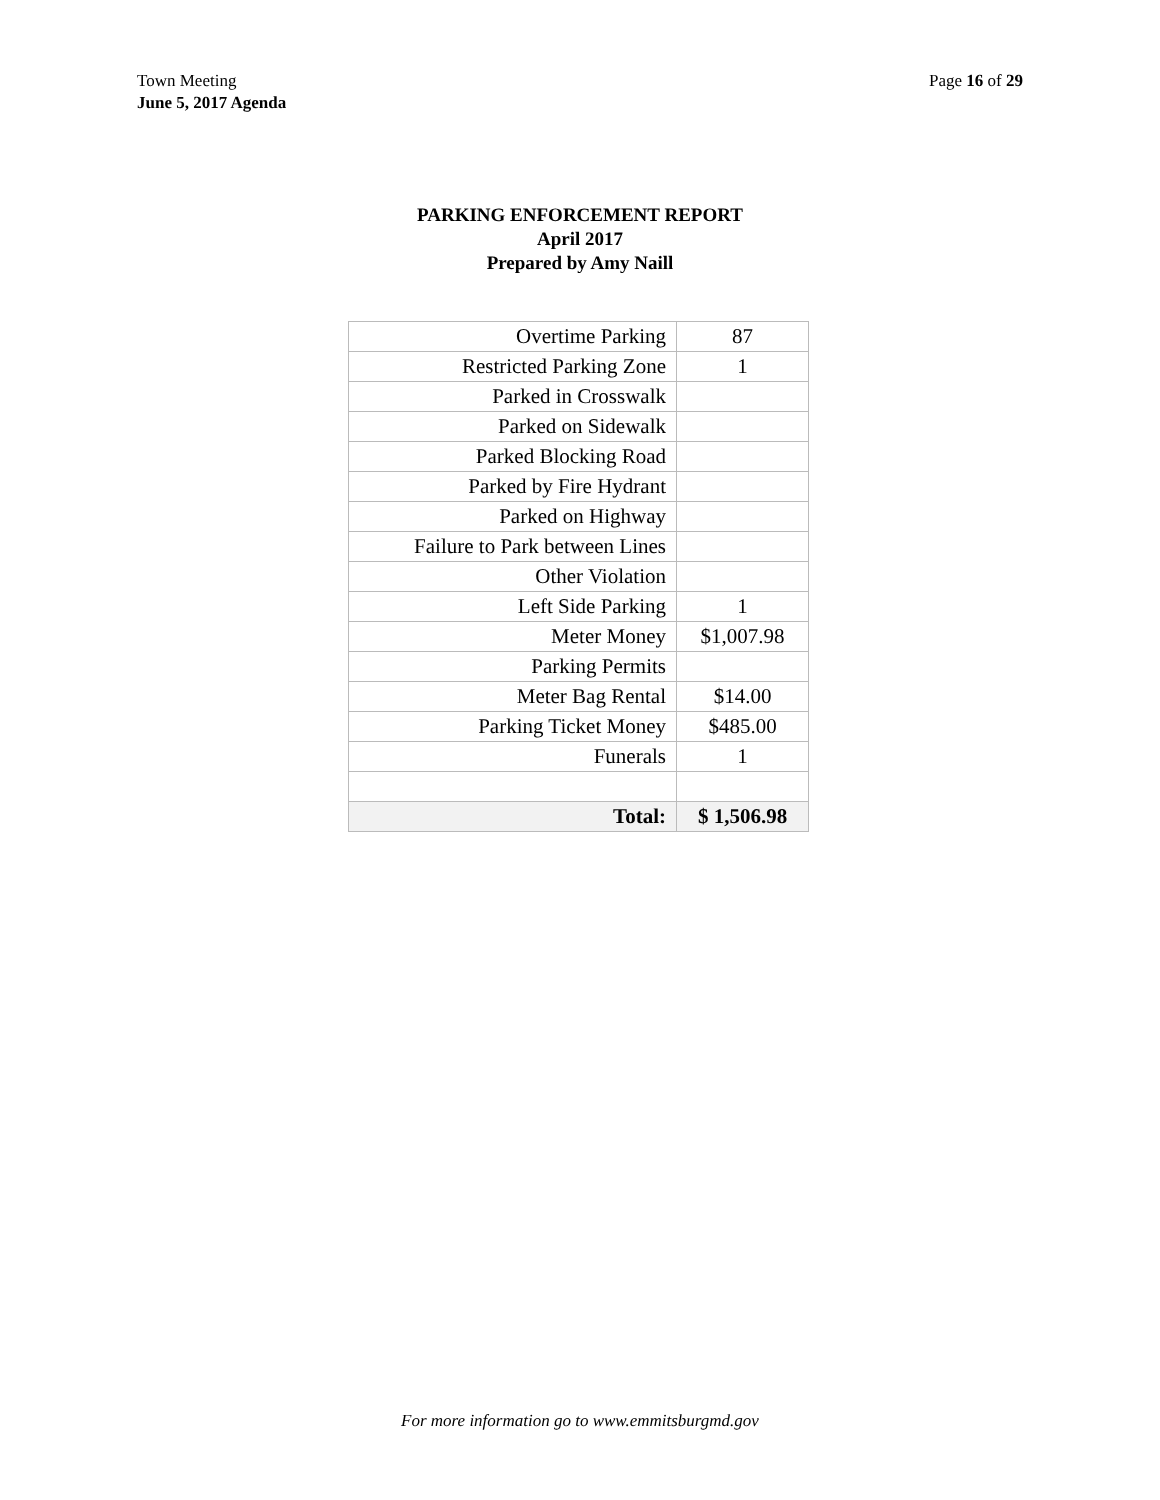Town Meeting
June 5, 2017 Agenda
Page 16 of 29
PARKING ENFORCEMENT REPORT
April 2017
Prepared by Amy Naill
| Overtime Parking | 87 |
| Restricted Parking Zone | 1 |
| Parked in Crosswalk | |
| Parked on Sidewalk | |
| Parked Blocking Road | |
| Parked by Fire Hydrant | |
| Parked on Highway | |
| Failure to Park between Lines | |
| Other Violation | |
| Left Side Parking | 1 |
| Meter Money | $1,007.98 |
| Parking Permits | |
| Meter Bag Rental | $14.00 |
| Parking Ticket Money | $485.00 |
| Funerals | 1 |
| Total: | $ 1,506.98 |
For more information go to www.emmitsburgmd.gov